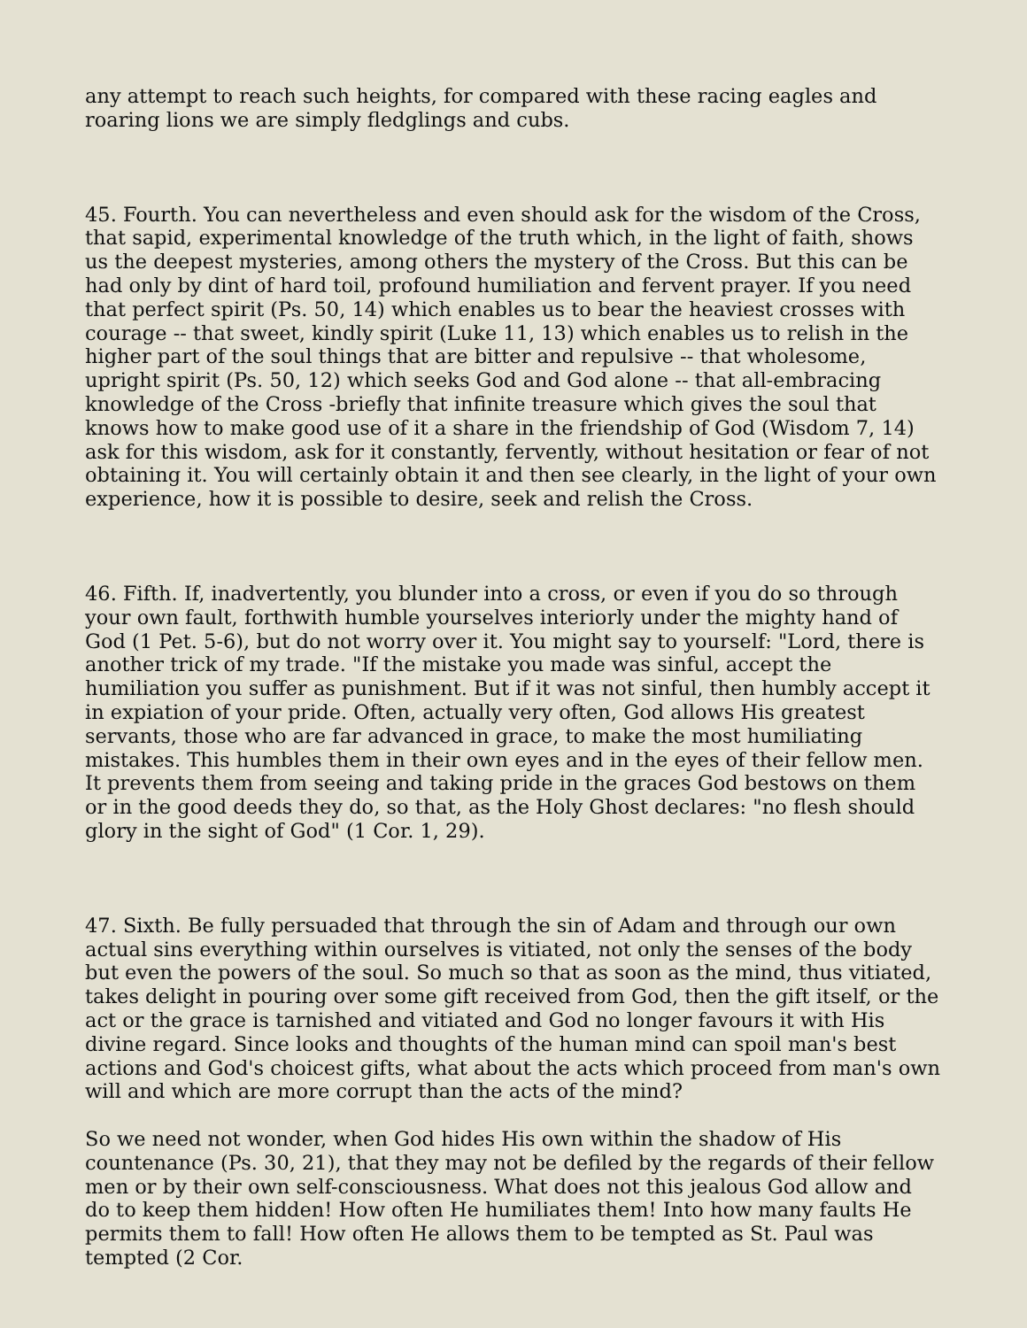any attempt to reach such heights, for compared with these racing eagles and roaring lions we are simply fledglings and cubs.
45. Fourth. You can nevertheless and even should ask for the wisdom of the Cross, that sapid, experimental knowledge of the truth which, in the light of faith, shows us the deepest mysteries, among others the mystery of the Cross. But this can be had only by dint of hard toil, profound humiliation and fervent prayer. If you need that perfect spirit (Ps. 50, 14) which enables us to bear the heaviest crosses with courage -- that sweet, kindly spirit (Luke 11, 13) which enables us to relish in the higher part of the soul things that are bitter and repulsive -- that wholesome, upright spirit (Ps. 50, 12) which seeks God and God alone -- that all-embracing knowledge of the Cross -briefly that infinite treasure which gives the soul that knows how to make good use of it a share in the friendship of God (Wisdom 7, 14) ask for this wisdom, ask for it constantly, fervently, without hesitation or fear of not obtaining it. You will certainly obtain it and then see clearly, in the light of your own experience, how it is possible to desire, seek and relish the Cross.
46. Fifth. If, inadvertently, you blunder into a cross, or even if you do so through your own fault, forthwith humble yourselves interiorly under the mighty hand of God (1 Pet. 5-6), but do not worry over it. You might say to yourself: "Lord, there is another trick of my trade. "If the mistake you made was sinful, accept the humiliation you suffer as punishment. But if it was not sinful, then humbly accept it in expiation of your pride. Often, actually very often, God allows His greatest servants, those who are far advanced in grace, to make the most humiliating mistakes. This humbles them in their own eyes and in the eyes of their fellow men. It prevents them from seeing and taking pride in the graces God bestows on them or in the good deeds they do, so that, as the Holy Ghost declares: "no flesh should glory in the sight of God" (1 Cor. 1, 29).
47. Sixth. Be fully persuaded that through the sin of Adam and through our own actual sins everything within ourselves is vitiated, not only the senses of the body but even the powers of the soul. So much so that as soon as the mind, thus vitiated, takes delight in pouring over some gift received from God, then the gift itself, or the act or the grace is tarnished and vitiated and God no longer favours it with His divine regard. Since looks and thoughts of the human mind can spoil man's best actions and God's choicest gifts, what about the acts which proceed from man's own will and which are more corrupt than the acts of the mind?
So we need not wonder, when God hides His own within the shadow of His countenance (Ps. 30, 21), that they may not be defiled by the regards of their fellow men or by their own self-consciousness. What does not this jealous God allow and do to keep them hidden! How often He humiliates them! Into how many faults He permits them to fall! How often He allows them to be tempted as St. Paul was tempted (2 Cor.